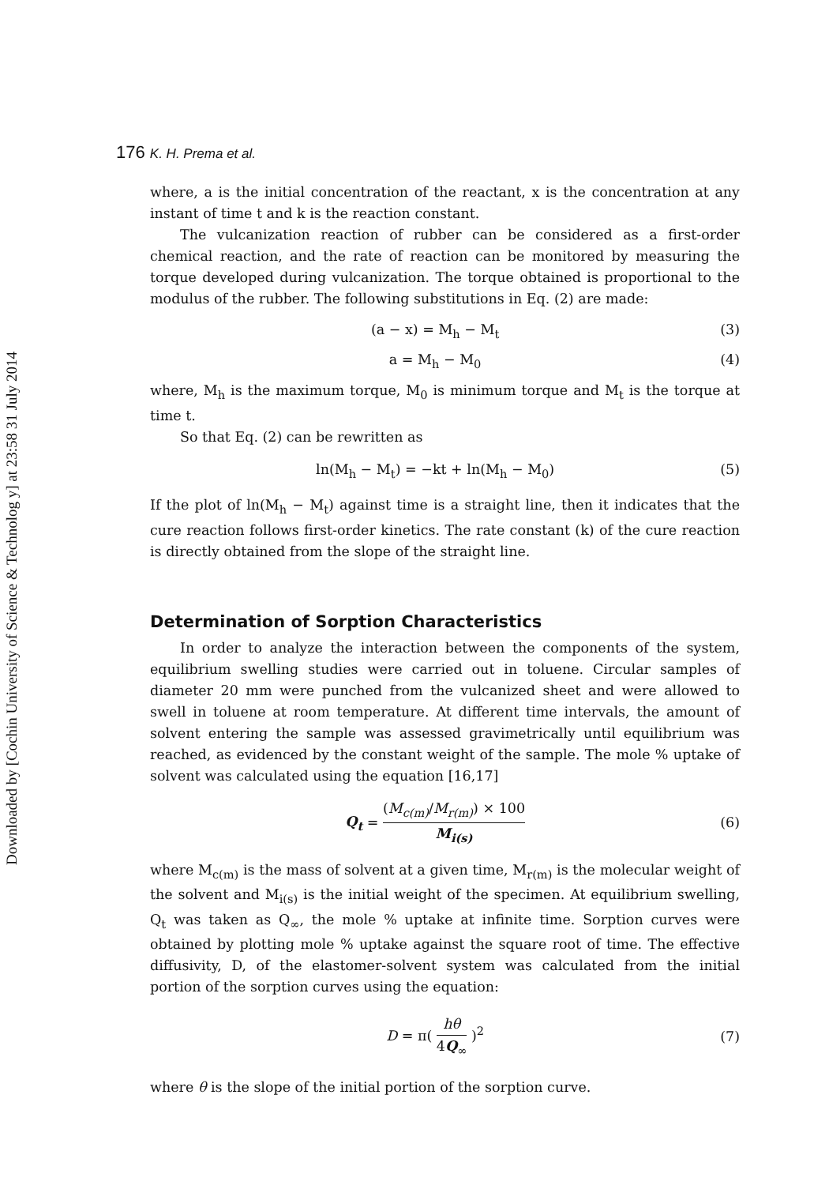Downloaded by [Cochin University of Science & Technolog y] at 23:58 31 July 2014
176 K. H. Prema et al.
where, a is the initial concentration of the reactant, x is the concentration at any instant of time t and k is the reaction constant.
The vulcanization reaction of rubber can be considered as a first-order chemical reaction, and the rate of reaction can be monitored by measuring the torque developed during vulcanization. The torque obtained is proportional to the modulus of the rubber. The following substitutions in Eq. (2) are made:
(a − x) = M<sub>h</sub> − M<sub>t</sub> (3)
a = M<sub>h</sub> − M<sub>0</sub> (4)
where, M<sub>h</sub> is the maximum torque, M<sub>0</sub> is minimum torque and M<sub>t</sub> is the torque at time t.
So that Eq. (2) can be rewritten as
ln(M<sub>h</sub> − M<sub>t</sub>) = −kt + ln(M<sub>h</sub> − M<sub>0</sub>) (5)
If the plot of ln(M<sub>h</sub> − M<sub>t</sub>) against time is a straight line, then it indicates that the cure reaction follows first-order kinetics. The rate constant (k) of the cure reaction is directly obtained from the slope of the straight line.
Determination of Sorption Characteristics
In order to analyze the interaction between the components of the system, equilibrium swelling studies were carried out in toluene. Circular samples of diameter 20 mm were punched from the vulcanized sheet and were allowed to swell in toluene at room temperature. At different time intervals, the amount of solvent entering the sample was assessed gravimetrically until equilibrium was reached, as evidenced by the constant weight of the sample. The mole % uptake of solvent was calculated using the equation [16,17]
Q<sub>t</sub> = (M<sub>c(m)</sub>/M<sub>r(m)</sub>) × 100 M<sub>i(s)</sub> (6)
where M<sub>c(m)</sub> is the mass of solvent at a given time, M<sub>r(m)</sub> is the molecular weight of the solvent and M<sub>i(s)</sub> is the initial weight of the specimen. At equilibrium swelling, Q<sub>t</sub> was taken as Q<sub>∞</sub>, the mole % uptake at infinite time. Sorption curves were obtained by plotting mole % uptake against the square root of time. The effective diffusivity, D, of the elastomer-solvent system was calculated from the initial portion of the sorption curves using the equation:
D = π( hθ 4Q<sub>∞</sub> )<sup>2</sup> (7)
where θ is the slope of the initial portion of the sorption curve.